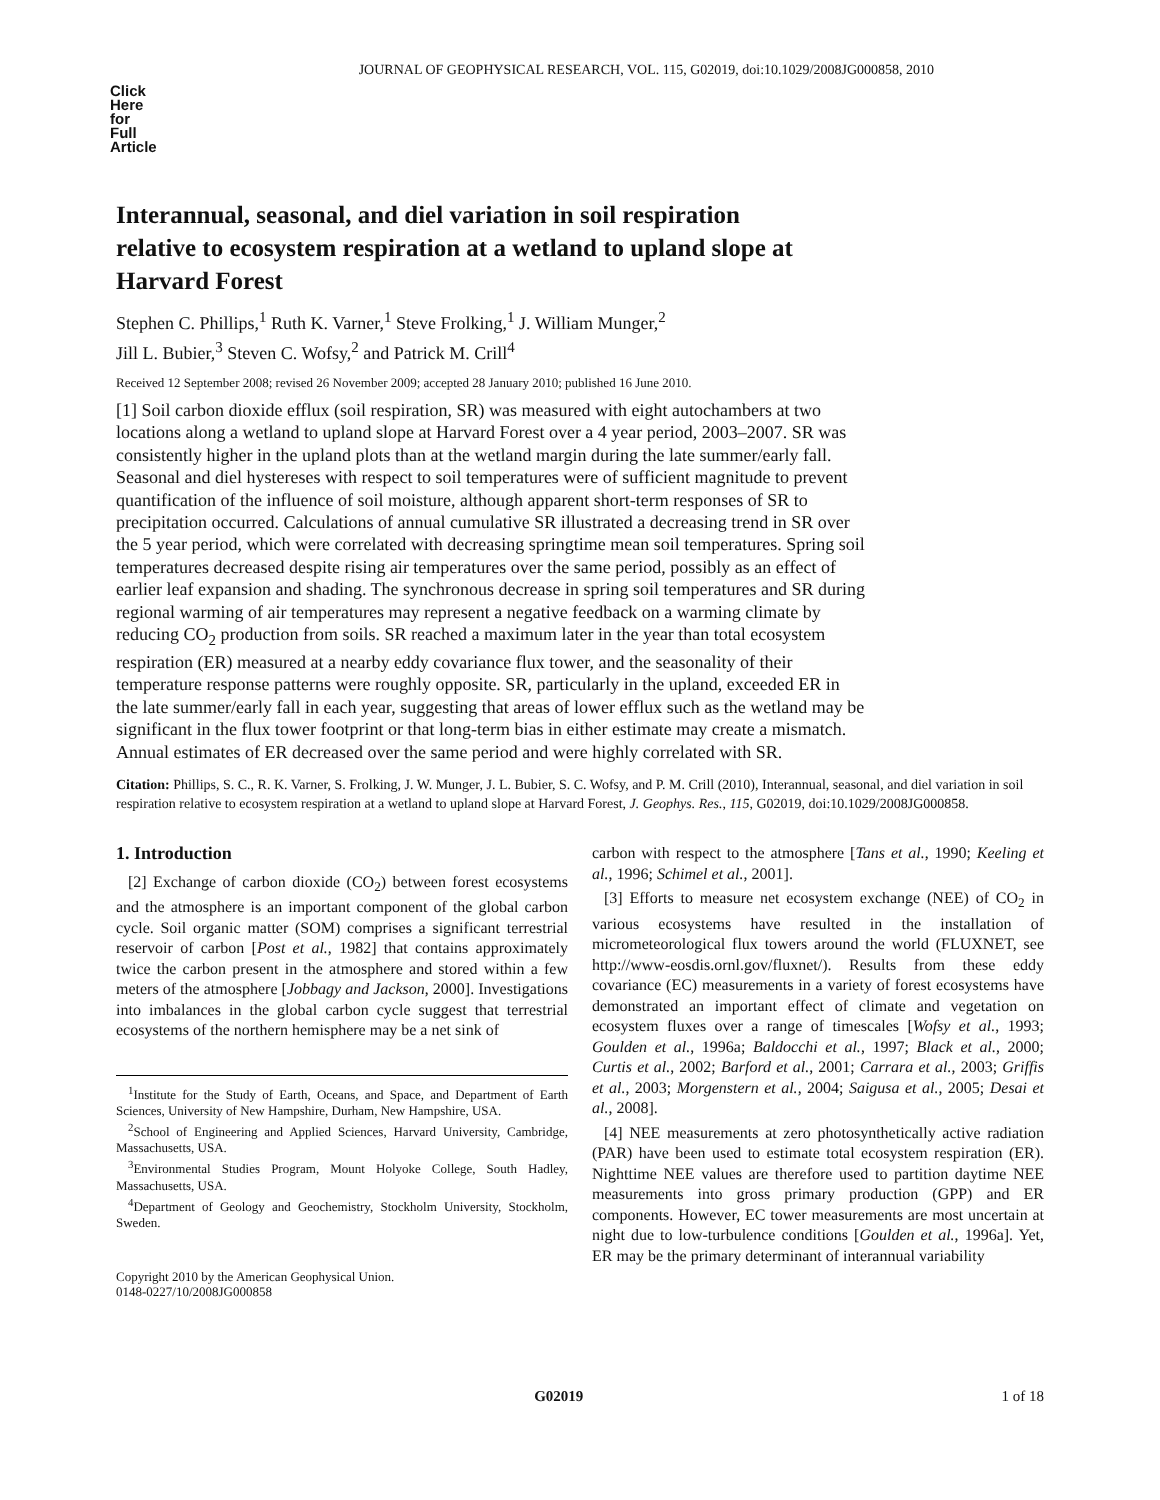JOURNAL OF GEOPHYSICAL RESEARCH, VOL. 115, G02019, doi:10.1029/2008JG000858, 2010
Click
Here
for
Full
Article
Interannual, seasonal, and diel variation in soil respiration relative to ecosystem respiration at a wetland to upland slope at Harvard Forest
Stephen C. Phillips,<sup>1</sup> Ruth K. Varner,<sup>1</sup> Steve Frolking,<sup>1</sup> J. William Munger,<sup>2</sup>
Jill L. Bubier,<sup>3</sup> Steven C. Wofsy,<sup>2</sup> and Patrick M. Crill<sup>4</sup>
Received 12 September 2008; revised 26 November 2009; accepted 28 January 2010; published 16 June 2010.
[1] Soil carbon dioxide efflux (soil respiration, SR) was measured with eight autochambers at two locations along a wetland to upland slope at Harvard Forest over a 4 year period, 2003–2007. SR was consistently higher in the upland plots than at the wetland margin during the late summer/early fall. Seasonal and diel hystereses with respect to soil temperatures were of sufficient magnitude to prevent quantification of the influence of soil moisture, although apparent short-term responses of SR to precipitation occurred. Calculations of annual cumulative SR illustrated a decreasing trend in SR over the 5 year period, which were correlated with decreasing springtime mean soil temperatures. Spring soil temperatures decreased despite rising air temperatures over the same period, possibly as an effect of earlier leaf expansion and shading. The synchronous decrease in spring soil temperatures and SR during regional warming of air temperatures may represent a negative feedback on a warming climate by reducing CO<sub>2</sub> production from soils. SR reached a maximum later in the year than total ecosystem respiration (ER) measured at a nearby eddy covariance flux tower, and the seasonality of their temperature response patterns were roughly opposite. SR, particularly in the upland, exceeded ER in the late summer/early fall in each year, suggesting that areas of lower efflux such as the wetland may be significant in the flux tower footprint or that long-term bias in either estimate may create a mismatch. Annual estimates of ER decreased over the same period and were highly correlated with SR.
Citation: Phillips, S. C., R. K. Varner, S. Frolking, J. W. Munger, J. L. Bubier, S. C. Wofsy, and P. M. Crill (2010), Interannual, seasonal, and diel variation in soil respiration relative to ecosystem respiration at a wetland to upland slope at Harvard Forest, J. Geophys. Res., 115, G02019, doi:10.1029/2008JG000858.
1. Introduction
[2] Exchange of carbon dioxide (CO<sub>2</sub>) between forest ecosystems and the atmosphere is an important component of the global carbon cycle. Soil organic matter (SOM) comprises a significant terrestrial reservoir of carbon [Post et al., 1982] that contains approximately twice the carbon present in the atmosphere and stored within a few meters of the atmosphere [Jobbagy and Jackson, 2000]. Investigations into imbalances in the global carbon cycle suggest that terrestrial ecosystems of the northern hemisphere may be a net sink of
<sup>1</sup> Institute for the Study of Earth, Oceans, and Space, and Department of Earth Sciences, University of New Hampshire, Durham, New Hampshire, USA.
<sup>2</sup> School of Engineering and Applied Sciences, Harvard University, Cambridge, Massachusetts, USA.
<sup>3</sup> Environmental Studies Program, Mount Holyoke College, South Hadley, Massachusetts, USA.
<sup>4</sup> Department of Geology and Geochemistry, Stockholm University, Stockholm, Sweden.
Copyright 2010 by the American Geophysical Union.
0148-0227/10/2008JG000858
carbon with respect to the atmosphere [Tans et al., 1990; Keeling et al., 1996; Schimel et al., 2001].
[3] Efforts to measure net ecosystem exchange (NEE) of CO<sub>2</sub> in various ecosystems have resulted in the installation of micrometeorological flux towers around the world (FLUXNET, see http://www-eosdis.ornl.gov/fluxnet/). Results from these eddy covariance (EC) measurements in a variety of forest ecosystems have demonstrated an important effect of climate and vegetation on ecosystem fluxes over a range of timescales [Wofsy et al., 1993; Goulden et al., 1996a; Baldocchi et al., 1997; Black et al., 2000; Curtis et al., 2002; Barford et al., 2001; Carrara et al., 2003; Griffis et al., 2003; Morgenstern et al., 2004; Saigusa et al., 2005; Desai et al., 2008].
[4] NEE measurements at zero photosynthetically active radiation (PAR) have been used to estimate total ecosystem respiration (ER). Nighttime NEE values are therefore used to partition daytime NEE measurements into gross primary production (GPP) and ER components. However, EC tower measurements are most uncertain at night due to low-turbulence conditions [Goulden et al., 1996a]. Yet, ER may be the primary determinant of interannual variability
G02019 1 of 18